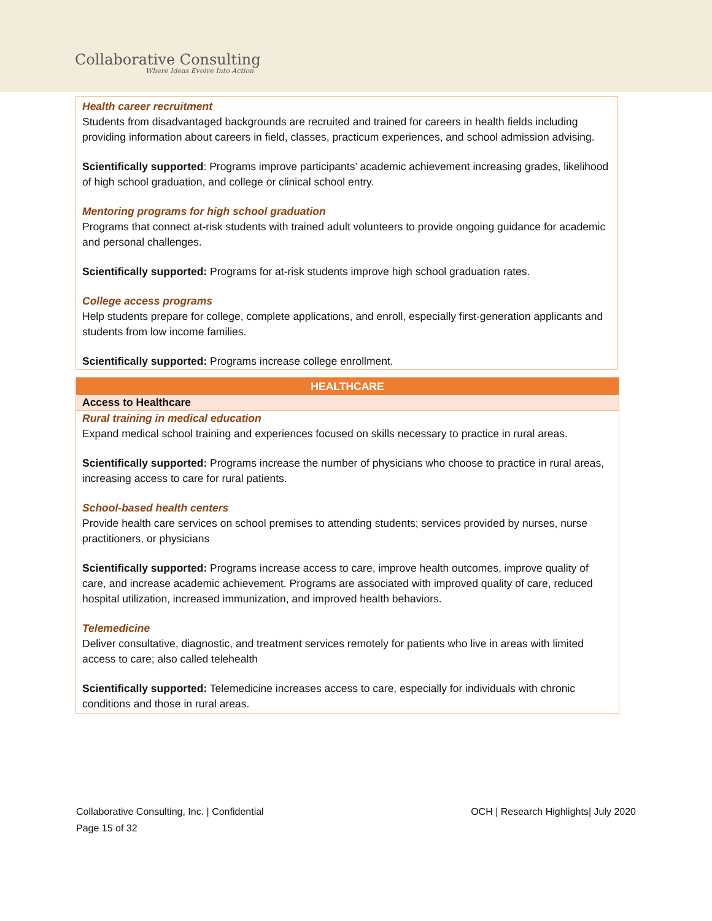Collaborative Consulting
Where Ideas Evolve Into Action
Health career recruitment
Students from disadvantaged backgrounds are recruited and trained for careers in health fields including providing information about careers in field, classes, practicum experiences, and school admission advising.
Scientifically supported: Programs improve participants’ academic achievement increasing grades, likelihood of high school graduation, and college or clinical school entry.
Mentoring programs for high school graduation
Programs that connect at-risk students with trained adult volunteers to provide ongoing guidance for academic and personal challenges.
Scientifically supported: Programs for at-risk students improve high school graduation rates.
College access programs
Help students prepare for college, complete applications, and enroll, especially first-generation applicants and students from low income families.
Scientifically supported: Programs increase college enrollment.
| HEALTHCARE |
| --- |
| Access to Healthcare |
| Rural training in medical education Expand medical school training and experiences focused on skills necessary to practice in rural areas. Scientifically supported: Programs increase the number of physicians who choose to practice in rural areas, increasing access to care for rural patients. School-based health centers Provide health care services on school premises to attending students; services provided by nurses, nurse practitioners, or physicians Scientifically supported: Programs increase access to care, improve health outcomes, improve quality of care, and increase academic achievement. Programs are associated with improved quality of care, reduced hospital utilization, increased immunization, and improved health behaviors. Telemedicine Deliver consultative, diagnostic, and treatment services remotely for patients who live in areas with limited access to care; also called telehealth Scientifically supported: Telemedicine increases access to care, especially for individuals with chronic conditions and those in rural areas. |
Collaborative Consulting, Inc. | Confidential
Page 15 of 32
OCH | Research Highlights| July 2020